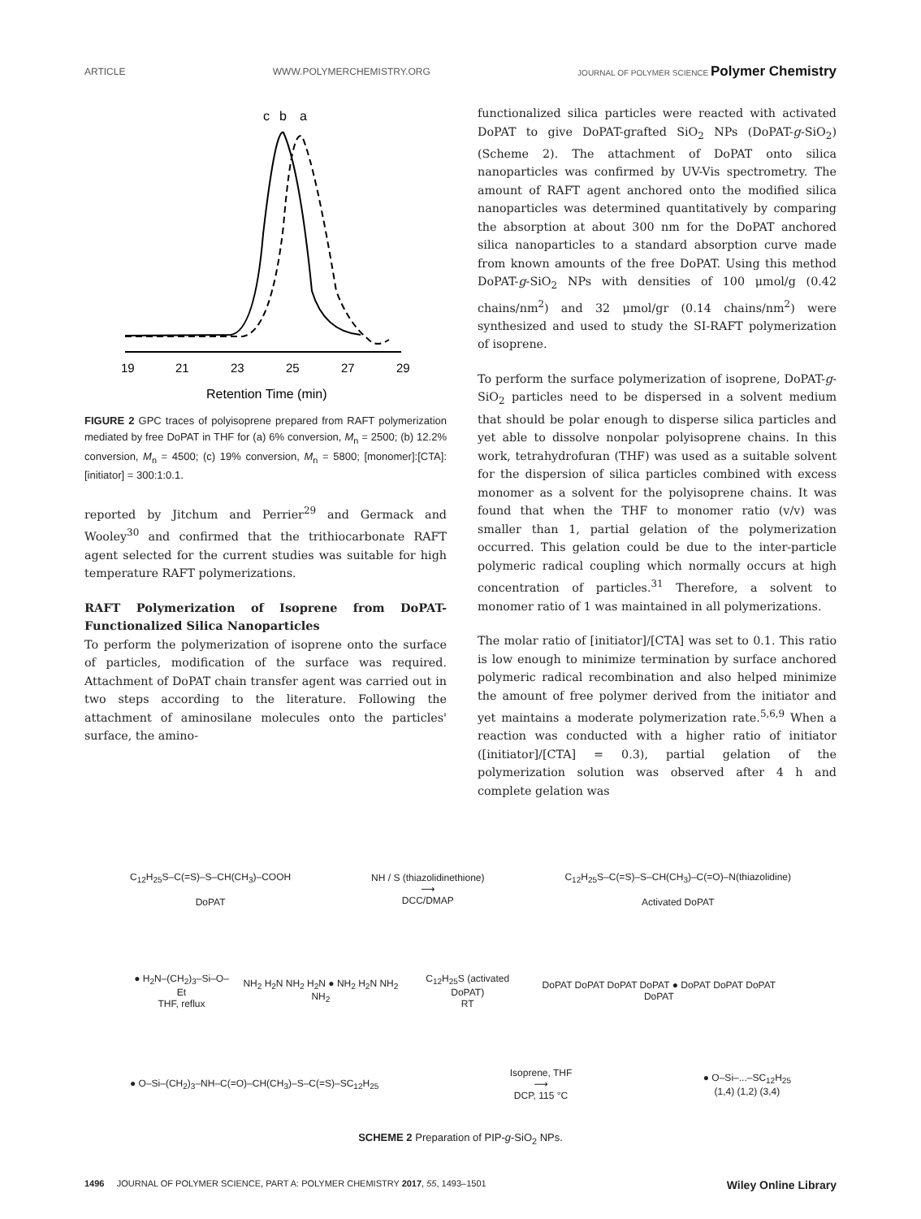ARTICLE WWW.POLYMERCHEMISTRY.ORG JOURNAL OF POLYMER SCIENCE Polymer Chemistry
c
b
a
19
21
23
25
27
29
Retention Time (min)
FIGURE 2 GPC traces of polyisoprene prepared from RAFT polymerization mediated by free DoPAT in THF for (a) 6% conversion, M<sub>n</sub> = 2500; (b) 12.2% conversion, M<sub>n</sub> = 4500; (c) 19% conversion, M<sub>n</sub> = 5800; [monomer]:[CTA]:[initiator] = 300:1:0.1.
reported by Jitchum and Perrier<sup>29</sup> and Germack and Wooley<sup>30</sup> and confirmed that the trithiocarbonate RAFT agent selected for the current studies was suitable for high temperature RAFT polymerizations.
RAFT Polymerization of Isoprene from DoPAT-Functionalized Silica Nanoparticles
To perform the polymerization of isoprene onto the surface of particles, modification of the surface was required. Attachment of DoPAT chain transfer agent was carried out in two steps according to the literature. Following the attachment of aminosilane molecules onto the particles' surface, the amino-
functionalized silica particles were reacted with activated DoPAT to give DoPAT-grafted SiO<sub>2</sub> NPs (DoPAT-g-SiO<sub>2</sub>) (Scheme 2). The attachment of DoPAT onto silica nanoparticles was confirmed by UV-Vis spectrometry. The amount of RAFT agent anchored onto the modified silica nanoparticles was determined quantitatively by comparing the absorption at about 300 nm for the DoPAT anchored silica nanoparticles to a standard absorption curve made from known amounts of the free DoPAT. Using this method DoPAT-g-SiO<sub>2</sub> NPs with densities of 100 μmol/g (0.42 chains/nm<sup>2</sup>) and 32 μmol/gr (0.14 chains/nm<sup>2</sup>) were synthesized and used to study the SI-RAFT polymerization of isoprene.
To perform the surface polymerization of isoprene, DoPAT-g-SiO<sub>2</sub> particles need to be dispersed in a solvent medium that should be polar enough to disperse silica particles and yet able to dissolve nonpolar polyisoprene chains. In this work, tetrahydrofuran (THF) was used as a suitable solvent for the dispersion of silica particles combined with excess monomer as a solvent for the polyisoprene chains. It was found that when the THF to monomer ratio (v/v) was smaller than 1, partial gelation of the polymerization occurred. This gelation could be due to the inter-particle polymeric radical coupling which normally occurs at high concentration of particles.<sup>31</sup> Therefore, a solvent to monomer ratio of 1 was maintained in all polymerizations.
The molar ratio of [initiator]/[CTA] was set to 0.1. This ratio is low enough to minimize termination by surface anchored polymeric radical recombination and also helped minimize the amount of free polymer derived from the initiator and yet maintains a moderate polymerization rate.<sup>5,6,9</sup> When a reaction was conducted with a higher ratio of initiator ([initiator]/[CTA] = 0.3), partial gelation of the polymerization solution was observed after 4 h and complete gelation was
C<sub>12</sub>H<sub>25</sub>S–C(=S)–S–CH(CH<sub>3</sub>)–COOH
DoPAT NH / S (thiazolidinethione)
⟶
DCC/DMAP C<sub>12</sub>H<sub>25</sub>S–C(=S)–S–CH(CH<sub>3</sub>)–C(=O)–N(thiazolidine)
Activated DoPAT
● H<sub>2</sub>N–(CH<sub>2</sub>)<sub>3</sub>–Si–O–Et
THF, reflux NH<sub>2</sub> H<sub>2</sub>N NH<sub>2</sub> H<sub>2</sub>N ● NH<sub>2</sub> H<sub>2</sub>N NH<sub>2</sub> NH<sub>2</sub> C<sub>12</sub>H<sub>25</sub>S (activated DoPAT)
RT DoPAT DoPAT DoPAT DoPAT ● DoPAT DoPAT DoPAT DoPAT
● O–Si–(CH<sub>2</sub>)<sub>3</sub>–NH–C(=O)–CH(CH<sub>3</sub>)–S–C(=S)–SC<sub>12</sub>H<sub>25</sub> Isoprene, THF
⟶
DCP, 115 °C ● O–Si–...–SC<sub>12</sub>H<sub>25</sub>
(1,4) (1,2) (3,4)
SCHEME 2 Preparation of PIP-g-SiO<sub>2</sub> NPs.
1496 JOURNAL OF POLYMER SCIENCE, PART A: POLYMER CHEMISTRY 2017, 55, 1493–1501 Wiley Online Library